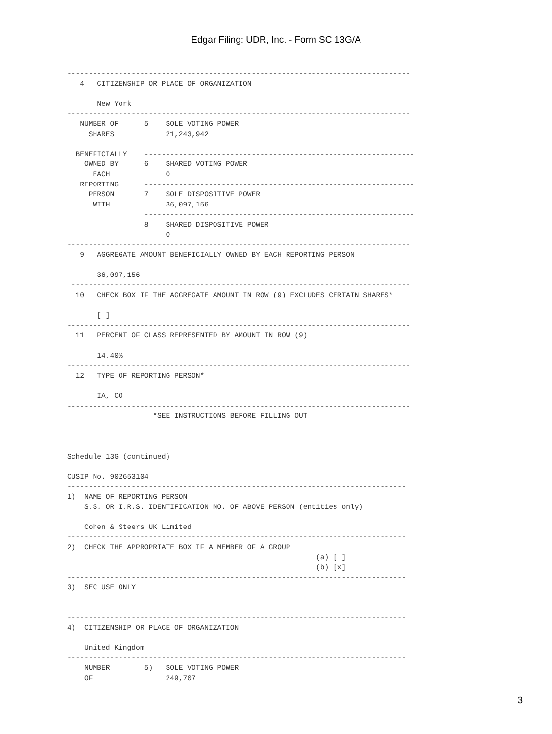Edgar Filing: UDR, Inc. - Form SC 13G/A
--------------------------------------------------------------------------------
   4   CITIZENSHIP OR PLACE OF ORGANIZATION

       New York
--------------------------------------------------------------------------------
   NUMBER OF      5    SOLE VOTING POWER
     SHARES            21,243,942

  BENEFICIALLY    ---------------------------------------------------------------
    OWNED BY      6    SHARED VOTING POWER
      EACH             0
   REPORTING      ---------------------------------------------------------------
     PERSON       7    SOLE DISPOSITIVE POWER
      WITH             36,097,156
                  ---------------------------------------------------------------
                  8    SHARED DISPOSITIVE POWER
                       0
--------------------------------------------------------------------------------
   9   AGGREGATE AMOUNT BENEFICIALLY OWNED BY EACH REPORTING PERSON

       36,097,156
 -------------------------------------------------------------------------------
  10   CHECK BOX IF THE AGGREGATE AMOUNT IN ROW (9) EXCLUDES CERTAIN SHARES*

       [ ]
--------------------------------------------------------------------------------
  11   PERCENT OF CLASS REPRESENTED BY AMOUNT IN ROW (9)

       14.40%
--------------------------------------------------------------------------------
  12   TYPE OF REPORTING PERSON*

       IA, CO
--------------------------------------------------------------------------------
                    *SEE INSTRUCTIONS BEFORE FILLING OUT



Schedule 13G (continued)

CUSIP No. 902653104
-------------------------------------------------------------------------------
1)  NAME OF REPORTING PERSON
    S.S. OR I.R.S. IDENTIFICATION NO. OF ABOVE PERSON (entities only)

    Cohen & Steers UK Limited
-------------------------------------------------------------------------------
2)  CHECK THE APPROPRIATE BOX IF A MEMBER OF A GROUP
                                                          (a) [ ]
                                                          (b) [x]
-------------------------------------------------------------------------------
3)  SEC USE ONLY


-------------------------------------------------------------------------------
4)  CITIZENSHIP OR PLACE OF ORGANIZATION

    United Kingdom
-------------------------------------------------------------------------------
    NUMBER        5)   SOLE VOTING POWER
    OF                 249,707
3